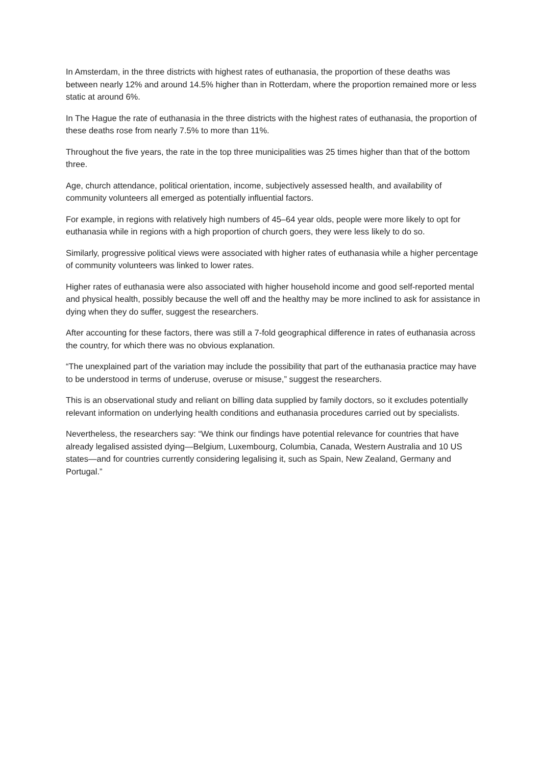In Amsterdam, in the three districts with highest rates of euthanasia, the proportion of these deaths was between nearly 12% and around 14.5% higher than in Rotterdam, where the proportion remained more or less static at around 6%.
In The Hague the rate of euthanasia in the three districts with the highest rates of euthanasia, the proportion of these deaths rose from nearly 7.5% to more than 11%.
Throughout the five years, the rate in the top three municipalities was 25 times higher than that of the bottom three.
Age, church attendance, political orientation, income, subjectively assessed health, and availability of community volunteers all emerged as potentially influential factors.
For example, in regions with relatively high numbers of 45–64 year olds, people were more likely to opt for euthanasia while in regions with a high proportion of church goers, they were less likely to do so.
Similarly, progressive political views were associated with higher rates of euthanasia while a higher percentage of community volunteers was linked to lower rates.
Higher rates of euthanasia were also associated with higher household income and good self-reported mental and physical health, possibly because the well off and the healthy may be more inclined to ask for assistance in dying when they do suffer, suggest the researchers.
After accounting for these factors, there was still a 7-fold geographical difference in rates of euthanasia across the country, for which there was no obvious explanation.
“The unexplained part of the variation may include the possibility that part of the euthanasia practice may have to be understood in terms of underuse, overuse or misuse,” suggest the researchers.
This is an observational study and reliant on billing data supplied by family doctors, so it excludes potentially relevant information on underlying health conditions and euthanasia procedures carried out by specialists.
Nevertheless, the researchers say: “We think our findings have potential relevance for countries that have already legalised assisted dying—Belgium, Luxembourg, Columbia, Canada, Western Australia and 10 US states—and for countries currently considering legalising it, such as Spain, New Zealand, Germany and Portugal.”